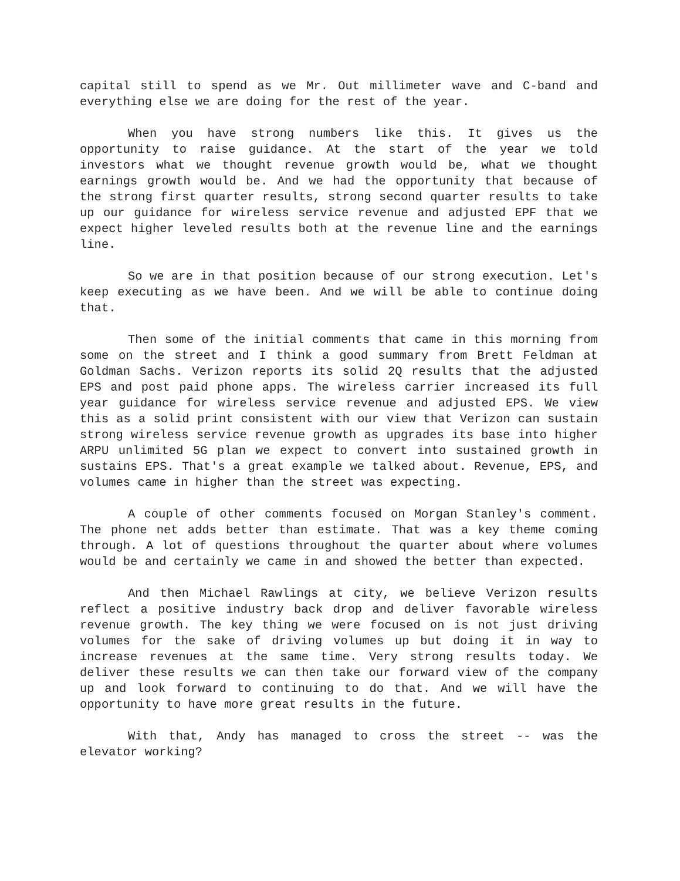capital still to spend as we Mr. Out millimeter wave and C-band and everything else we are doing for the rest of the year.
When you have strong numbers like this. It gives us the opportunity to raise guidance. At the start of the year we told investors what we thought revenue growth would be, what we thought earnings growth would be. And we had the opportunity that because of the strong first quarter results, strong second quarter results to take up our guidance for wireless service revenue and adjusted EPF that we expect higher leveled results both at the revenue line and the earnings line.
So we are in that position because of our strong execution. Let's keep executing as we have been. And we will be able to continue doing that.
Then some of the initial comments that came in this morning from some on the street and I think a good summary from Brett Feldman at Goldman Sachs. Verizon reports its solid 2Q results that the adjusted EPS and post paid phone apps. The wireless carrier increased its full year guidance for wireless service revenue and adjusted EPS. We view this as a solid print consistent with our view that Verizon can sustain strong wireless service revenue growth as upgrades its base into higher ARPU unlimited 5G plan we expect to convert into sustained growth in sustains EPS. That's a great example we talked about. Revenue, EPS, and volumes came in higher than the street was expecting.
A couple of other comments focused on Morgan Stanley's comment. The phone net adds better than estimate. That was a key theme coming through. A lot of questions throughout the quarter about where volumes would be and certainly we came in and showed the better than expected.
And then Michael Rawlings at city, we believe Verizon results reflect a positive industry back drop and deliver favorable wireless revenue growth. The key thing we were focused on is not just driving volumes for the sake of driving volumes up but doing it in way to increase revenues at the same time. Very strong results today. We deliver these results we can then take our forward view of the company up and look forward to continuing to do that. And we will have the opportunity to have more great results in the future.
With that, Andy has managed to cross the street -- was the elevator working?